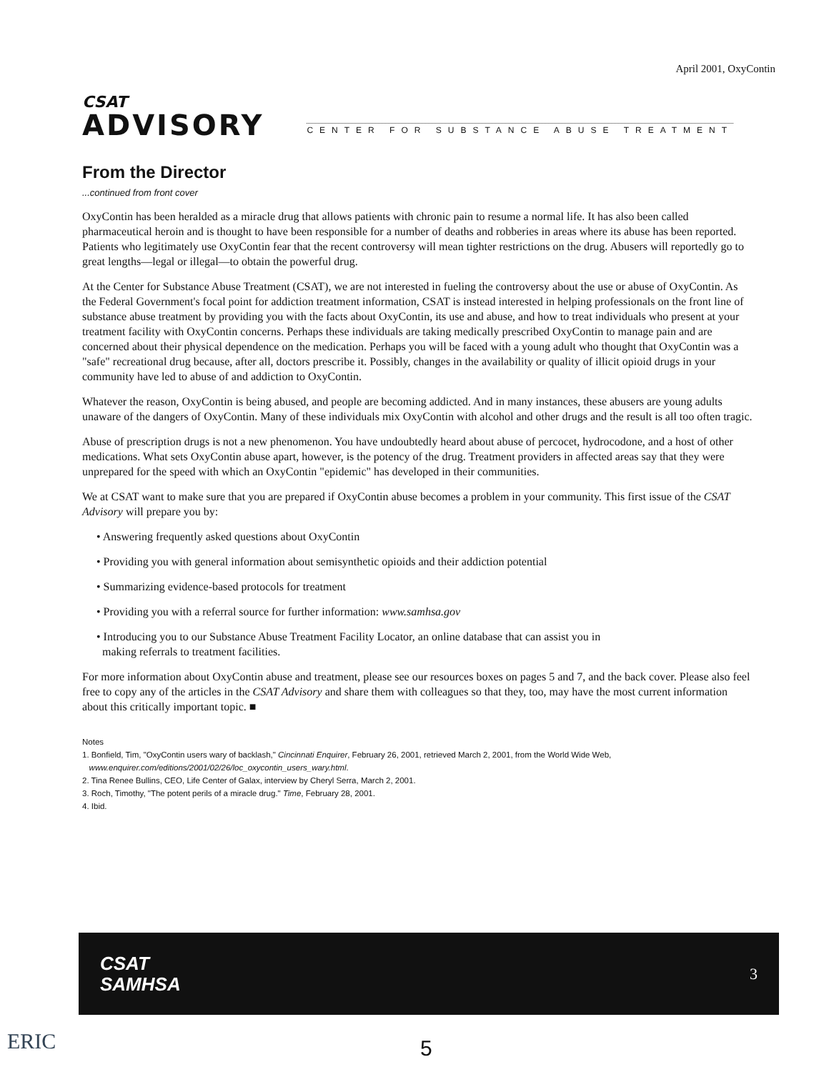April 2001, OxyContin
CSAT
ADVISORY
CENTER FOR SUBSTANCE ABUSE TREATMENT
From the Director
...continued from front cover
OxyContin has been heralded as a miracle drug that allows patients with chronic pain to resume a normal life. It has also been called pharmaceutical heroin and is thought to have been responsible for a number of deaths and robberies in areas where its abuse has been reported. Patients who legitimately use OxyContin fear that the recent controversy will mean tighter restrictions on the drug. Abusers will reportedly go to great lengths—legal or illegal—to obtain the powerful drug.
At the Center for Substance Abuse Treatment (CSAT), we are not interested in fueling the controversy about the use or abuse of OxyContin. As the Federal Government's focal point for addiction treatment information, CSAT is instead interested in helping professionals on the front line of substance abuse treatment by providing you with the facts about OxyContin, its use and abuse, and how to treat individuals who present at your treatment facility with OxyContin concerns. Perhaps these individuals are taking medically prescribed OxyContin to manage pain and are concerned about their physical dependence on the medication. Perhaps you will be faced with a young adult who thought that OxyContin was a "safe" recreational drug because, after all, doctors prescribe it. Possibly, changes in the availability or quality of illicit opioid drugs in your community have led to abuse of and addiction to OxyContin.
Whatever the reason, OxyContin is being abused, and people are becoming addicted. And in many instances, these abusers are young adults unaware of the dangers of OxyContin. Many of these individuals mix OxyContin with alcohol and other drugs and the result is all too often tragic.
Abuse of prescription drugs is not a new phenomenon. You have undoubtedly heard about abuse of percocet, hydrocodone, and a host of other medications. What sets OxyContin abuse apart, however, is the potency of the drug. Treatment providers in affected areas say that they were unprepared for the speed with which an OxyContin "epidemic" has developed in their communities.
We at CSAT want to make sure that you are prepared if OxyContin abuse becomes a problem in your community. This first issue of the CSAT Advisory will prepare you by:
• Answering frequently asked questions about OxyContin
• Providing you with general information about semisynthetic opioids and their addiction potential
• Summarizing evidence-based protocols for treatment
• Providing you with a referral source for further information: www.samhsa.gov
• Introducing you to our Substance Abuse Treatment Facility Locator, an online database that can assist you in
making referrals to treatment facilities.
For more information about OxyContin abuse and treatment, please see our resources boxes on pages 5 and 7, and the back cover. Please also feel free to copy any of the articles in the CSAT Advisory and share them with colleagues so that they, too, may have the most current information about this critically important topic. ■
Notes
1. Bonfield, Tim, "OxyContin users wary of backlash," Cincinnati Enquirer, February 26, 2001, retrieved March 2, 2001, from the World Wide Web,
www.enquirer.com/editions/2001/02/26/loc_oxycontin_users_wary.html.
2. Tina Renee Bullins, CEO, Life Center of Galax, interview by Cheryl Serra, March 2, 2001.
3. Roch, Timothy, "The potent perils of a miracle drug." Time, February 28, 2001.
4. Ibid.
CSAT
SAMHSA
3
ERIC 5